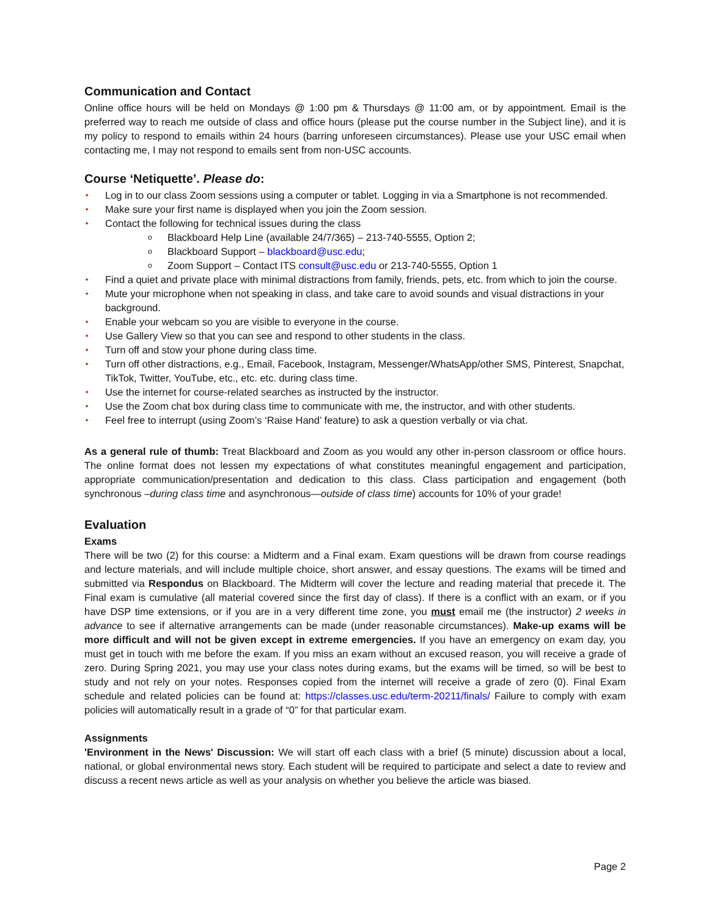Communication and Contact
Online office hours will be held on Mondays @ 1:00 pm & Thursdays @ 11:00 am, or by appointment. Email is the preferred way to reach me outside of class and office hours (please put the course number in the Subject line), and it is my policy to respond to emails within 24 hours (barring unforeseen circumstances). Please use your USC email when contacting me, I may not respond to emails sent from non-USC accounts.
Course ‘Netiquette’. Please do:
▪ Log in to our class Zoom sessions using a computer or tablet. Logging in via a Smartphone is not recommended.
▪ Make sure your first name is displayed when you join the Zoom session.
▪ Contact the following for technical issues during the class
o Blackboard Help Line (available 24/7/365) – 213-740-5555, Option 2;
o Blackboard Support – blackboard@usc.edu;
o Zoom Support – Contact ITS consult@usc.edu or 213-740-5555, Option 1
▪ Find a quiet and private place with minimal distractions from family, friends, pets, etc. from which to join the course.
▪ Mute your microphone when not speaking in class, and take care to avoid sounds and visual distractions in your background.
▪ Enable your webcam so you are visible to everyone in the course.
▪ Use Gallery View so that you can see and respond to other students in the class.
▪ Turn off and stow your phone during class time.
▪ Turn off other distractions, e.g., Email, Facebook, Instagram, Messenger/WhatsApp/other SMS, Pinterest, Snapchat, TikTok, Twitter, YouTube, etc., etc. etc. during class time.
▪ Use the internet for course-related searches as instructed by the instructor.
▪ Use the Zoom chat box during class time to communicate with me, the instructor, and with other students.
▪ Feel free to interrupt (using Zoom’s ‘Raise Hand’ feature) to ask a question verbally or via chat.
As a general rule of thumb: Treat Blackboard and Zoom as you would any other in-person classroom or office hours. The online format does not lessen my expectations of what constitutes meaningful engagement and participation, appropriate communication/presentation and dedication to this class. Class participation and engagement (both synchronous –during class time and asynchronous—outside of class time) accounts for 10% of your grade!
Evaluation
Exams
There will be two (2) for this course: a Midterm and a Final exam. Exam questions will be drawn from course readings and lecture materials, and will include multiple choice, short answer, and essay questions. The exams will be timed and submitted via Respondus on Blackboard. The Midterm will cover the lecture and reading material that precede it. The Final exam is cumulative (all material covered since the first day of class). If there is a conflict with an exam, or if you have DSP time extensions, or if you are in a very different time zone, you must email me (the instructor) 2 weeks in advance to see if alternative arrangements can be made (under reasonable circumstances). Make-up exams will be more difficult and will not be given except in extreme emergencies. If you have an emergency on exam day, you must get in touch with me before the exam. If you miss an exam without an excused reason, you will receive a grade of zero. During Spring 2021, you may use your class notes during exams, but the exams will be timed, so will be best to study and not rely on your notes. Responses copied from the internet will receive a grade of zero (0). Final Exam schedule and related policies can be found at: https://classes.usc.edu/term-20211/finals/ Failure to comply with exam policies will automatically result in a grade of “0” for that particular exam.
Assignments
'Environment in the News' Discussion: We will start off each class with a brief (5 minute) discussion about a local, national, or global environmental news story. Each student will be required to participate and select a date to review and discuss a recent news article as well as your analysis on whether you believe the article was biased.
Page 2